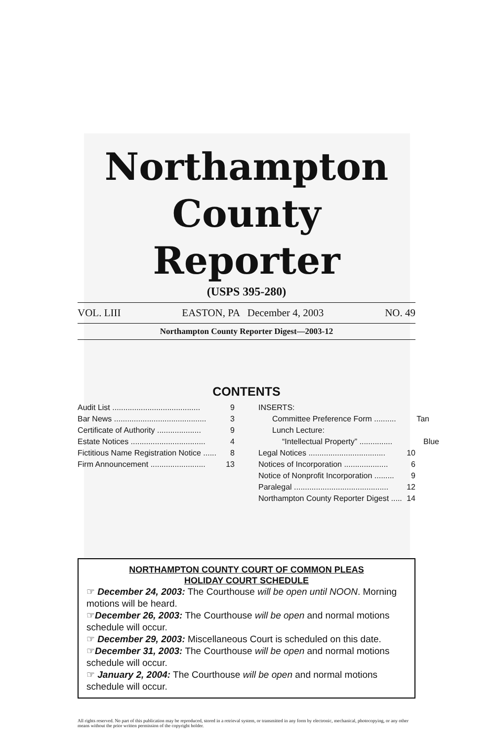Northampton County
Reporter
(USPS 395-280)
VOL. LIII EASTON, PA December 4, 2003 NO. 49
Northampton County Reporter Digest—2003-12
CONTENTS
Audit List ........................................ 9
Bar News .......................................... 3
Certificate of Authority .................... 9
Estate Notices .................................. 4
Fictitious Name Registration Notice ...... 8
Firm Announcement ......................... 13
INSERTS:
Committee Preference Form .......... Tan
Lunch Lecture:
“Intellectual Property” ............... Blue
Legal Notices ................................... 10
Notices of Incorporation .................... 6
Notice of Nonprofit Incorporation ......... 9
Paralegal ........................................... 12
Northampton County Reporter Digest ..... 14
NORTHAMPTON COUNTY COURT OF COMMON PLEAS
HOLIDAY COURT SCHEDULE
☞ December 24, 2003: The Courthouse will be open until NOON. Morning motions will be heard.
☞December 26, 2003: The Courthouse will be open and normal motions schedule will occur.
☞ December 29, 2003: Miscellaneous Court is scheduled on this date.
☞December 31, 2003: The Courthouse will be open and normal motions schedule will occur.
☞ January 2, 2004: The Courthouse will be open and normal motions schedule will occur.
All rights reserved. No part of this publication may be reproduced, stored in a retrieval system, or transmitted in any form by electronic, mechanical, photocopying, or any other means without the prior written permission of the copyright holder.